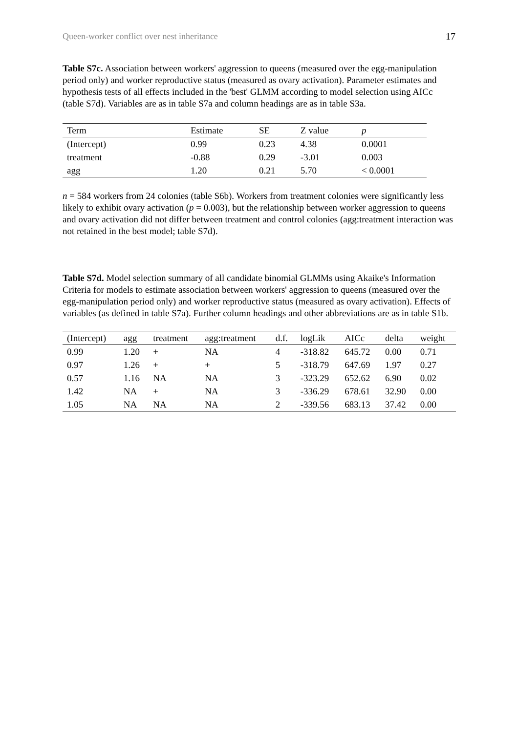Queen-worker conflict over nest inheritance 17
Table S7c. Association between workers' aggression to queens (measured over the egg-manipulation period only) and worker reproductive status (measured as ovary activation). Parameter estimates and hypothesis tests of all effects included in the 'best' GLMM according to model selection using AICc (table S7d). Variables are as in table S7a and column headings are as in table S3a.
| Term | Estimate | SE | Z value | p |
| --- | --- | --- | --- | --- |
| (Intercept) | 0.99 | 0.23 | 4.38 | 0.0001 |
| treatment | -0.88 | 0.29 | -3.01 | 0.003 |
| agg | 1.20 | 0.21 | 5.70 | < 0.0001 |
n = 584 workers from 24 colonies (table S6b). Workers from treatment colonies were significantly less likely to exhibit ovary activation (p = 0.003), but the relationship between worker aggression to queens and ovary activation did not differ between treatment and control colonies (agg:treatment interaction was not retained in the best model; table S7d).
Table S7d. Model selection summary of all candidate binomial GLMMs using Akaike's Information Criteria for models to estimate association between workers' aggression to queens (measured over the egg-manipulation period only) and worker reproductive status (measured as ovary activation). Effects of variables (as defined in table S7a). Further column headings and other abbreviations are as in table S1b.
| (Intercept) | agg | treatment | agg:treatment | d.f. | logLik | AICc | delta | weight |
| --- | --- | --- | --- | --- | --- | --- | --- | --- |
| 0.99 | 1.20 | + | NA | 4 | -318.82 | 645.72 | 0.00 | 0.71 |
| 0.97 | 1.26 | + | + | 5 | -318.79 | 647.69 | 1.97 | 0.27 |
| 0.57 | 1.16 | NA | NA | 3 | -323.29 | 652.62 | 6.90 | 0.02 |
| 1.42 | NA | + | NA | 3 | -336.29 | 678.61 | 32.90 | 0.00 |
| 1.05 | NA | NA | NA | 2 | -339.56 | 683.13 | 37.42 | 0.00 |